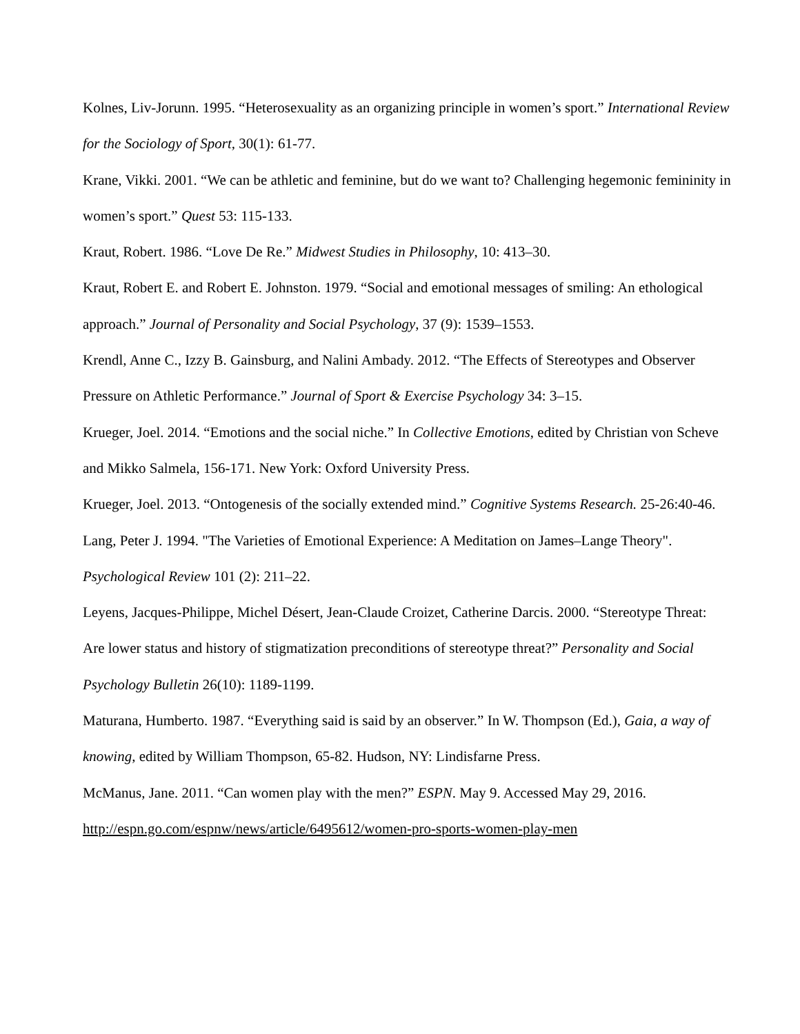Kolnes, Liv-Jorunn. 1995. “Heterosexuality as an organizing principle in women’s sport.” International Review for the Sociology of Sport, 30(1): 61-77.
Krane, Vikki. 2001. “We can be athletic and feminine, but do we want to? Challenging hegemonic femininity in women’s sport.” Quest 53: 115-133.
Kraut, Robert. 1986. “Love De Re.” Midwest Studies in Philosophy, 10: 413–30.
Kraut, Robert E. and Robert E. Johnston. 1979. “Social and emotional messages of smiling: An ethological approach.” Journal of Personality and Social Psychology, 37 (9): 1539–1553.
Krendl, Anne C., Izzy B. Gainsburg, and Nalini Ambady. 2012. “The Effects of Stereotypes and Observer Pressure on Athletic Performance.” Journal of Sport & Exercise Psychology 34: 3–15.
Krueger, Joel. 2014. “Emotions and the social niche.” In Collective Emotions, edited by Christian von Scheve and Mikko Salmela, 156-171. New York: Oxford University Press.
Krueger, Joel. 2013. “Ontogenesis of the socially extended mind.” Cognitive Systems Research. 25-26:40-46.
Lang, Peter J. 1994. "The Varieties of Emotional Experience: A Meditation on James–Lange Theory". Psychological Review 101 (2): 211–22.
Leyens, Jacques-Philippe, Michel Désert, Jean-Claude Croizet, Catherine Darcis. 2000. “Stereotype Threat: Are lower status and history of stigmatization preconditions of stereotype threat?” Personality and Social Psychology Bulletin 26(10): 1189-1199.
Maturana, Humberto. 1987. “Everything said is said by an observer.” In W. Thompson (Ed.), Gaia, a way of knowing, edited by William Thompson, 65-82. Hudson, NY: Lindisfarne Press.
McManus, Jane. 2011. “Can women play with the men?” ESPN. May 9. Accessed May 29, 2016. http://espn.go.com/espnw/news/article/6495612/women-pro-sports-women-play-men